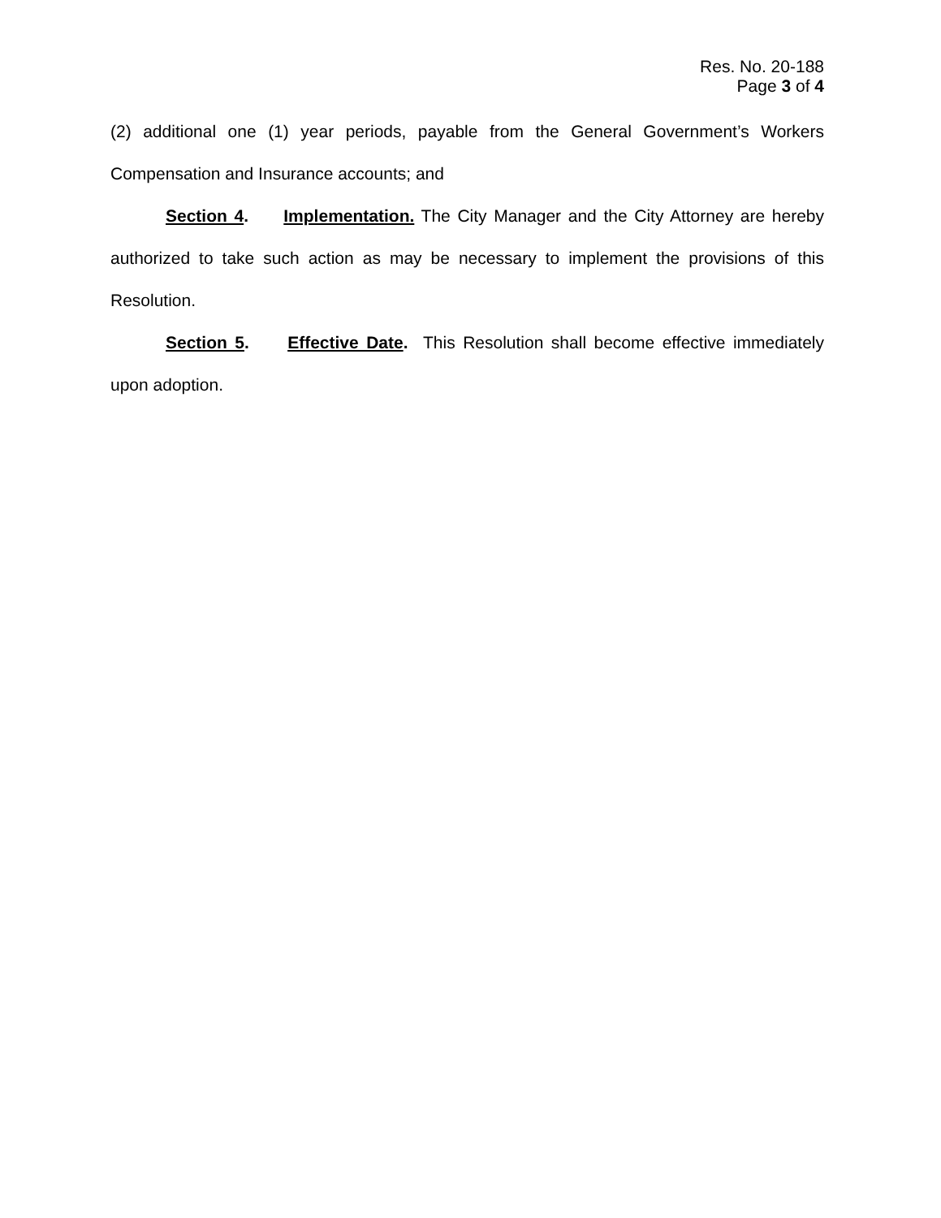Res. No. 20-188
Page 3 of 4
(2) additional one (1) year periods, payable from the General Government’s Workers Compensation and Insurance accounts; and
Section 4. Implementation. The City Manager and the City Attorney are hereby authorized to take such action as may be necessary to implement the provisions of this Resolution.
Section 5. Effective Date. This Resolution shall become effective immediately upon adoption.